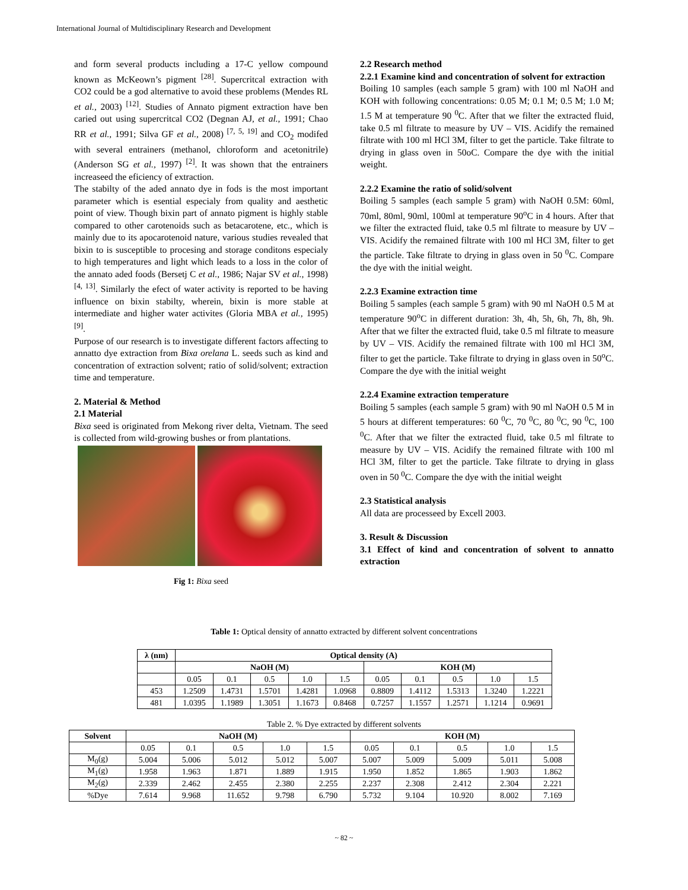International Journal of Multidisciplinary Research and Development
and form several products including a 17-C yellow compound known as McKeown’s pigment <sup>[28]</sup>. Supercritcal extraction with CO2 could be a god alternative to avoid these problems (Mendes RL et al., 2003) <sup>[12]</sup>. Studies of Annato pigment extraction have ben caried out using supercritcal CO2 (Degnan AJ, et al., 1991; Chao RR et al., 1991; Silva GF et al., 2008) <sup>[7, 5, 19]</sup> and CO<sub>2</sub> modifed with several entrainers (methanol, chloroform and acetonitrile) (Anderson SG et al., 1997) <sup>[2]</sup>. It was shown that the entrainers increaseed the eficiency of extraction.
The stabilty of the aded annato dye in fods is the most important parameter which is esential especialy from quality and aesthetic point of view. Though bixin part of annato pigment is highly stable compared to other carotenoids such as betacarotene, etc., which is mainly due to its apocarotenoid nature, various studies revealed that bixin to is susceptible to procesing and storage conditons especialy to high temperatures and light which leads to a loss in the color of the annato aded foods (Bersetj C et al., 1986; Najar SV et al., 1998) <sup>[4, 13]</sup>. Similarly the efect of water activity is reported to be having influence on bixin stabilty, wherein, bixin is more stable at intermediate and higher water activites (Gloria MBA et al., 1995) <sup>[9]</sup>.
Purpose of our research is to investigate different factors affecting to annatto dye extraction from Bixa orelana L. seeds such as kind and concentration of extraction solvent; ratio of solid/solvent; extraction time and temperature.
2. Material & Method
2.1 Material
Bixa seed is originated from Mekong river delta, Vietnam. The seed is collected from wild-growing bushes or from plantations.
Fig 1: Bixa seed
2.2 Research method
2.2.1 Examine kind and concentration of solvent for extraction
Boiling 10 samples (each sample 5 gram) with 100 ml NaOH and KOH with following concentrations: 0.05 M; 0.1 M; 0.5 M; 1.0 M; 1.5 M at temperature 90 <sup>0</sup>C. After that we filter the extracted fluid, take 0.5 ml filtrate to measure by UV – VIS. Acidify the remained filtrate with 100 ml HCl 3M, filter to get the particle. Take filtrate to drying in glass oven in 50oC. Compare the dye with the initial weight.
2.2.2 Examine the ratio of solid/solvent
Boiling 5 samples (each sample 5 gram) with NaOH 0.5M: 60ml, 70ml, 80ml, 90ml, 100ml at temperature 90<sup>o</sup>C in 4 hours. After that we filter the extracted fluid, take 0.5 ml filtrate to measure by UV – VIS. Acidify the remained filtrate with 100 ml HCl 3M, filter to get the particle. Take filtrate to drying in glass oven in 50 <sup>0</sup>C. Compare the dye with the initial weight.
2.2.3 Examine extraction time
Boiling 5 samples (each sample 5 gram) with 90 ml NaOH 0.5 M at temperature 90<sup>o</sup>C in different duration: 3h, 4h, 5h, 6h, 7h, 8h, 9h. After that we filter the extracted fluid, take 0.5 ml filtrate to measure by UV – VIS. Acidify the remained filtrate with 100 ml HCl 3M, filter to get the particle. Take filtrate to drying in glass oven in 50<sup>o</sup>C. Compare the dye with the initial weight
2.2.4 Examine extraction temperature
Boiling 5 samples (each sample 5 gram) with 90 ml NaOH 0.5 M in 5 hours at different temperatures: 60 <sup>0</sup>C, 70 <sup>0</sup>C, 80 <sup>0</sup>C, 90 <sup>0</sup>C, 100 <sup>0</sup>C. After that we filter the extracted fluid, take 0.5 ml filtrate to measure by UV – VIS. Acidify the remained filtrate with 100 ml HCl 3M, filter to get the particle. Take filtrate to drying in glass oven in 50 <sup>0</sup>C. Compare the dye with the initial weight
2.3 Statistical analysis
All data are processeed by Excell 2003.
3. Result & Discussion
3.1 Effect of kind and concentration of solvent to annatto extraction
Table 1: Optical density of annatto extracted by different solvent concentrations
| λ (nm) | Optical density (A) | | | | | | | | | |
| --- | --- | --- | --- | --- | --- | --- | --- | --- | --- | --- |
| | NaOH (M) | | | | | KOH (M) | | | | |
| | 0.05 | 0.1 | 0.5 | 1.0 | 1.5 | 0.05 | 0.1 | 0.5 | 1.0 | 1.5 |
| 453 | 1.2509 | 1.4731 | 1.5701 | 1.4281 | 1.0968 | 0.8809 | 1.4112 | 1.5313 | 1.3240 | 1.2221 |
| 481 | 1.0395 | 1.1989 | 1.3051 | 1.1673 | 0.8468 | 0.7257 | 1.1557 | 1.2571 | 1.1214 | 0.9691 |
Table 2. % Dye extracted by different solvents
| Solvent | NaOH (M) | | | | | KOH (M) | | | | |
| --- | --- | --- | --- | --- | --- | --- | --- | --- | --- | --- |
| | 0.05 | 0.1 | 0.5 | 1.0 | 1.5 | 0.05 | 0.1 | 0.5 | 1.0 | 1.5 |
| M<sub>0</sub>(g) | 5.004 | 5.006 | 5.012 | 5.012 | 5.007 | 5.007 | 5.009 | 5.009 | 5.011 | 5.008 |
| M<sub>1</sub>(g) | 1.958 | 1.963 | 1.871 | 1.889 | 1.915 | 1.950 | 1.852 | 1.865 | 1.903 | 1.862 |
| M<sub>2</sub>(g) | 2.339 | 2.462 | 2.455 | 2.380 | 2.255 | 2.237 | 2.308 | 2.412 | 2.304 | 2.221 |
| %Dye | 7.614 | 9.968 | 11.652 | 9.798 | 6.790 | 5.732 | 9.104 | 10.920 | 8.002 | 7.169 |
~ 82 ~